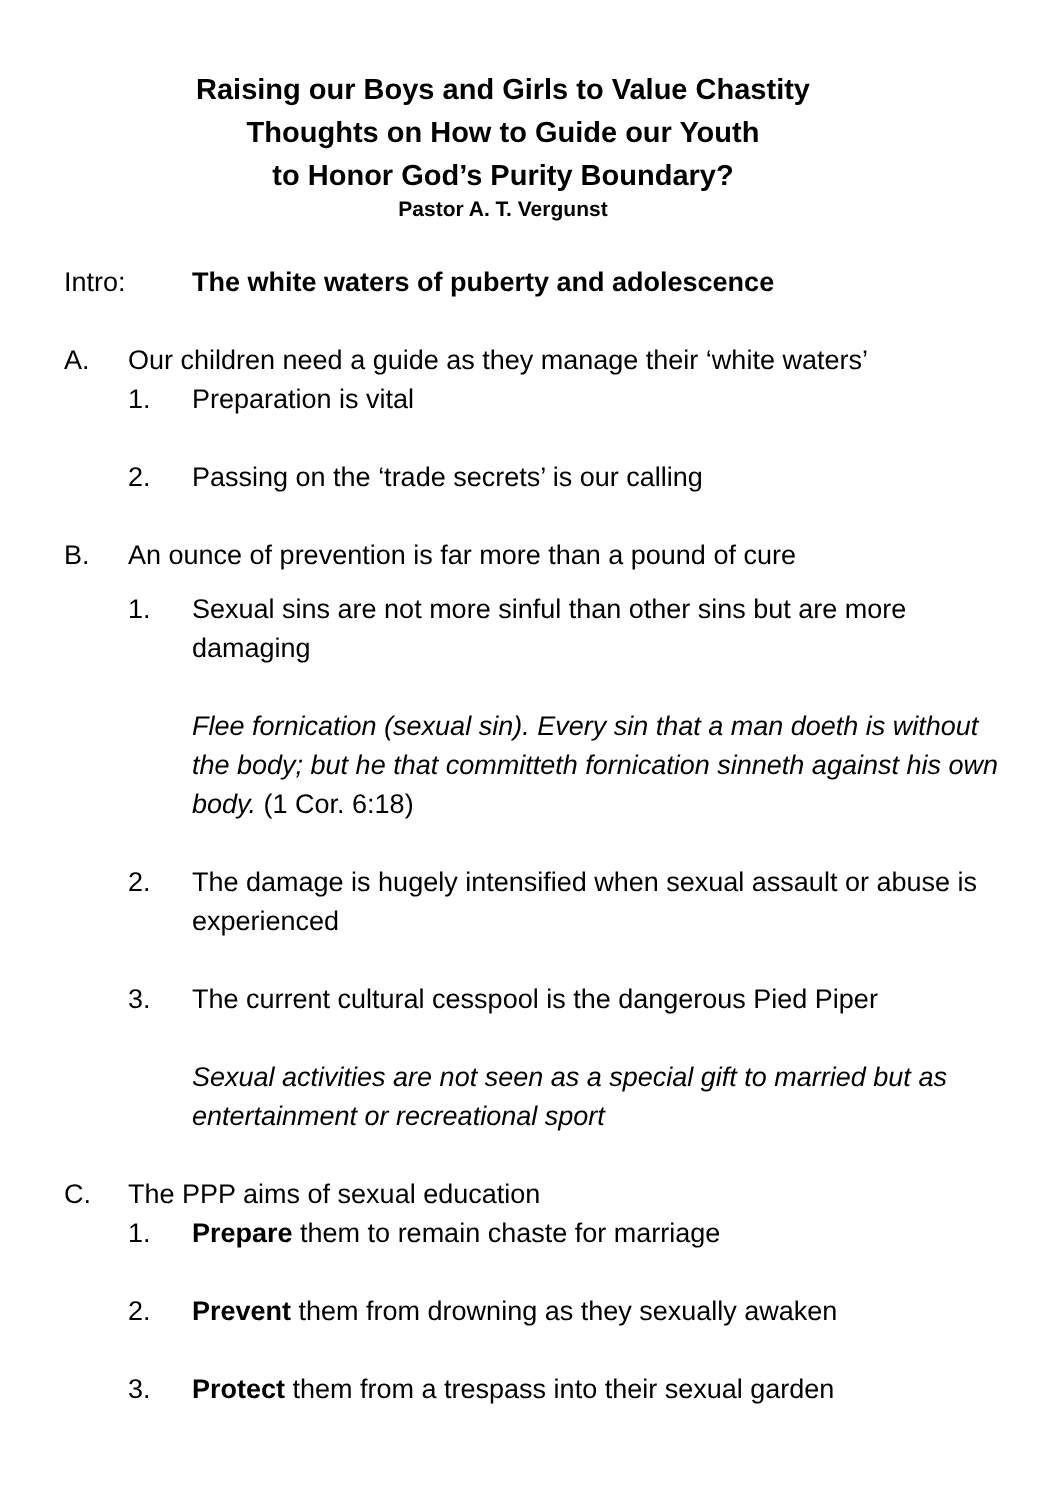Raising our Boys and Girls to Value Chastity
Thoughts on How to Guide our Youth
to Honor God’s Purity Boundary?
Pastor A. T. Vergunst
Intro: The white waters of puberty and adolescence
A. Our children need a guide as they manage their ‘white waters’
1. Preparation is vital
2. Passing on the ‘trade secrets’ is our calling
B. An ounce of prevention is far more than a pound of cure
1. Sexual sins are not more sinful than other sins but are more damaging
Flee fornication (sexual sin). Every sin that a man doeth is without the body; but he that committeth fornication sinneth against his own body. (1 Cor. 6:18)
2. The damage is hugely intensified when sexual assault or abuse is experienced
3. The current cultural cesspool is the dangerous Pied Piper
Sexual activities are not seen as a special gift to married but as entertainment or recreational sport
C. The PPP aims of sexual education
1. Prepare them to remain chaste for marriage
2. Prevent them from drowning as they sexually awaken
3. Protect them from a trespass into their sexual garden